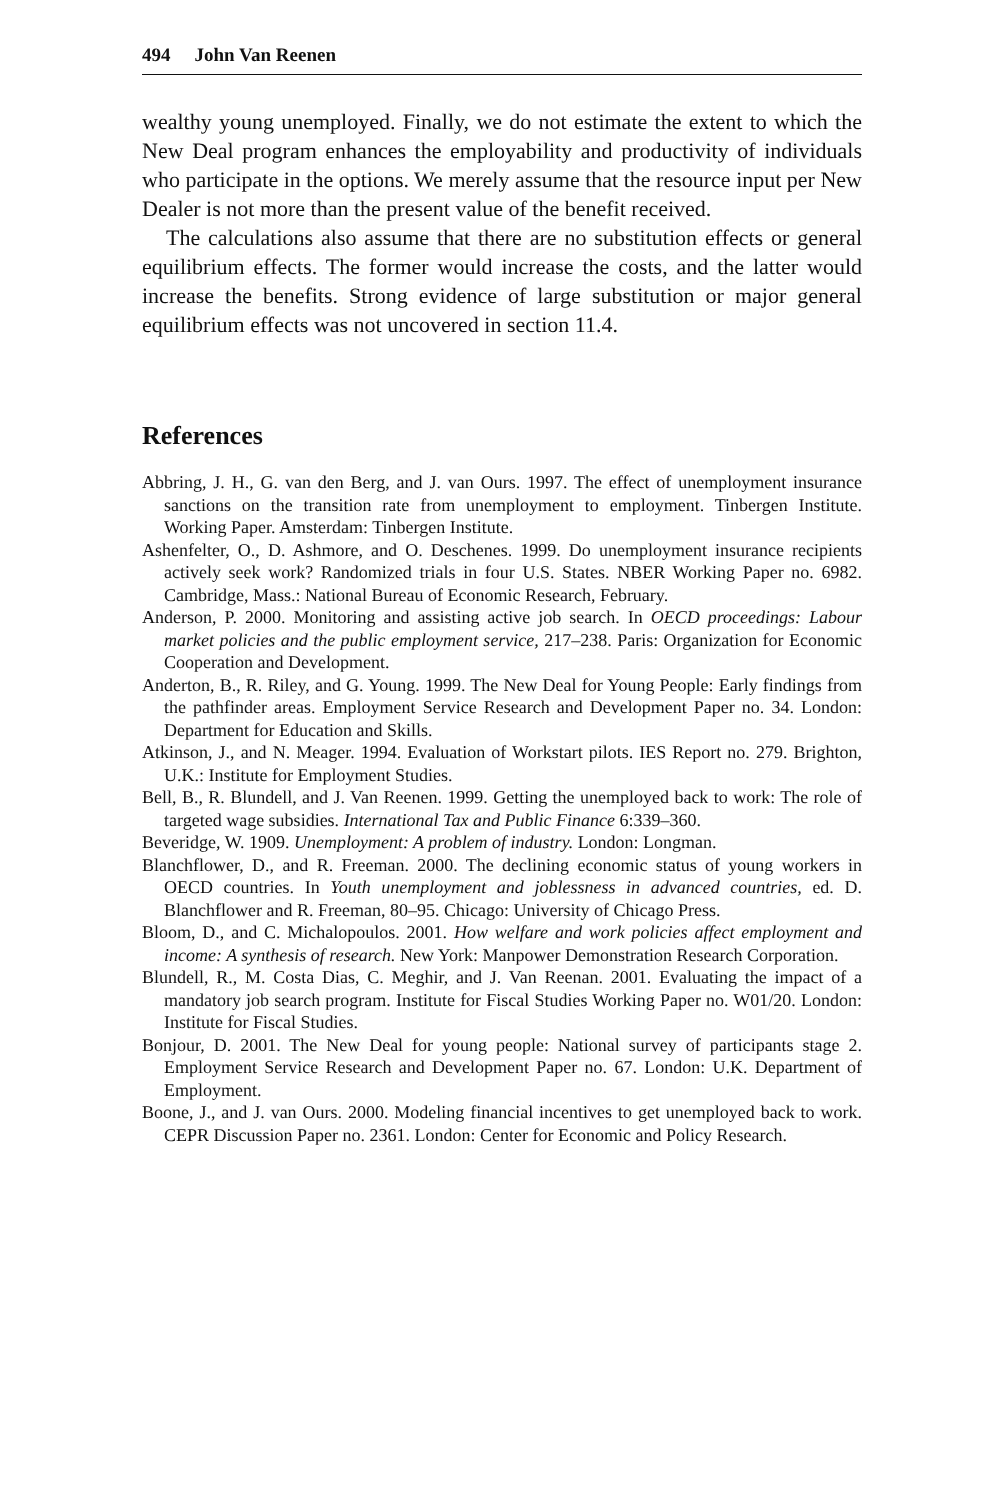494 John Van Reenen
wealthy young unemployed. Finally, we do not estimate the extent to which the New Deal program enhances the employability and productivity of individuals who participate in the options. We merely assume that the resource input per New Dealer is not more than the present value of the benefit received.
The calculations also assume that there are no substitution effects or general equilibrium effects. The former would increase the costs, and the latter would increase the benefits. Strong evidence of large substitution or major general equilibrium effects was not uncovered in section 11.4.
References
Abbring, J. H., G. van den Berg, and J. van Ours. 1997. The effect of unemployment insurance sanctions on the transition rate from unemployment to employment. Tinbergen Institute. Working Paper. Amsterdam: Tinbergen Institute.
Ashenfelter, O., D. Ashmore, and O. Deschenes. 1999. Do unemployment insurance recipients actively seek work? Randomized trials in four U.S. States. NBER Working Paper no. 6982. Cambridge, Mass.: National Bureau of Economic Research, February.
Anderson, P. 2000. Monitoring and assisting active job search. In OECD proceedings: Labour market policies and the public employment service, 217–238. Paris: Organization for Economic Cooperation and Development.
Anderton, B., R. Riley, and G. Young. 1999. The New Deal for Young People: Early findings from the pathfinder areas. Employment Service Research and Development Paper no. 34. London: Department for Education and Skills.
Atkinson, J., and N. Meager. 1994. Evaluation of Workstart pilots. IES Report no. 279. Brighton, U.K.: Institute for Employment Studies.
Bell, B., R. Blundell, and J. Van Reenen. 1999. Getting the unemployed back to work: The role of targeted wage subsidies. International Tax and Public Finance 6:339–360.
Beveridge, W. 1909. Unemployment: A problem of industry. London: Longman.
Blanchflower, D., and R. Freeman. 2000. The declining economic status of young workers in OECD countries. In Youth unemployment and joblessness in advanced countries, ed. D. Blanchflower and R. Freeman, 80–95. Chicago: University of Chicago Press.
Bloom, D., and C. Michalopoulos. 2001. How welfare and work policies affect employment and income: A synthesis of research. New York: Manpower Demonstration Research Corporation.
Blundell, R., M. Costa Dias, C. Meghir, and J. Van Reenan. 2001. Evaluating the impact of a mandatory job search program. Institute for Fiscal Studies Working Paper no. W01/20. London: Institute for Fiscal Studies.
Bonjour, D. 2001. The New Deal for young people: National survey of participants stage 2. Employment Service Research and Development Paper no. 67. London: U.K. Department of Employment.
Boone, J., and J. van Ours. 2000. Modeling financial incentives to get unemployed back to work. CEPR Discussion Paper no. 2361. London: Center for Economic and Policy Research.